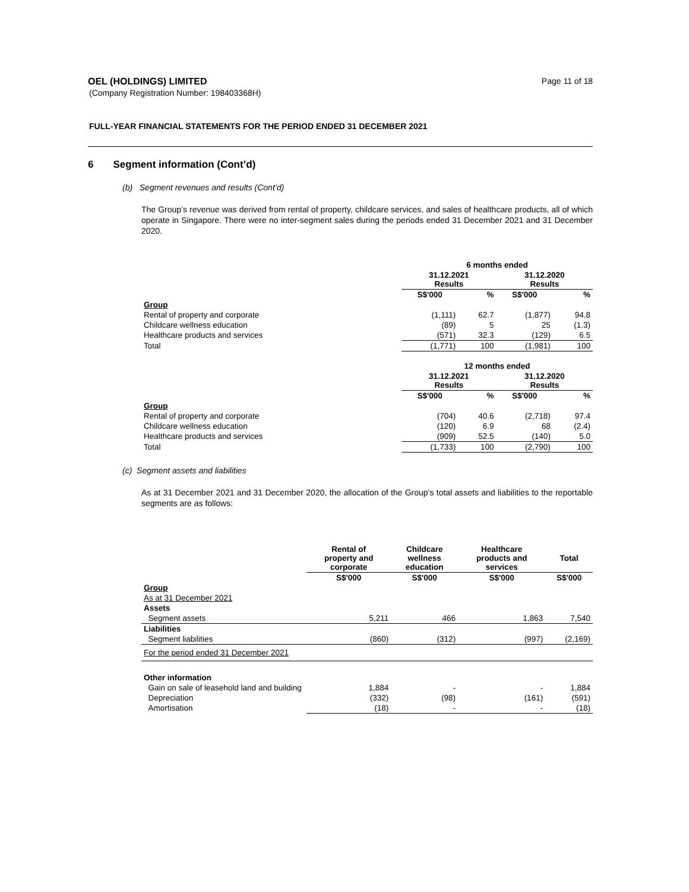OEL (HOLDINGS) LIMITED
(Company Registration Number: 198403368H)
Page 11 of 18
FULL-YEAR FINANCIAL STATEMENTS FOR THE PERIOD ENDED 31 DECEMBER 2021
6 Segment information (Cont’d)
(b) Segment revenues and results (Cont’d)
The Group’s revenue was derived from rental of property, childcare services, and sales of healthcare products, all of which operate in Singapore. There were no inter-segment sales during the periods ended 31 December 2021 and 31 December 2020.
| | 6 months ended | | | |
| | 31.12.2021 Results | | 31.12.2020 Results | |
| | S$'000 | % | S$'000 | % |
| Group | | | | |
| Rental of property and corporate | (1,111) | 62.7 | (1,877) | 94.8 |
| Childcare wellness education | (89) | 5 | 25 | (1.3) |
| Healthcare products and services | (571) | 32.3 | (129) | 6.5 |
| Total | (1,771) | 100 | (1,981) | 100 |
| | 12 months ended | | | |
| | 31.12.2021 Results | | 31.12.2020 Results | |
| | S$'000 | % | S$'000 | % |
| Group | | | | |
| Rental of property and corporate | (704) | 40.6 | (2,718) | 97.4 |
| Childcare wellness education | (120) | 6.9 | 68 | (2.4) |
| Healthcare products and services | (909) | 52.5 | (140) | 5.0 |
| Total | (1,733) | 100 | (2,790) | 100 |
(c) Segment assets and liabilities
As at 31 December 2021 and 31 December 2020, the allocation of the Group’s total assets and liabilities to the reportable segments are as follows:
| | Rental of property and corporate | Childcare wellness education | Healthcare products and services | Total |
| | S$'000 | S$'000 | S$'000 | S$'000 |
| Group | | | | |
| As at 31 December 2021 | | | | |
| Assets | | | | |
| Segment assets | 5,211 | 466 | 1,863 | 7,540 |
| Liabilities | | | | |
| Segment liabilities | (860) | (312) | (997) | (2,169) |
| For the period ended 31 December 2021 | | | | |
| Other information | | | | |
| Gain on sale of leasehold land and building | 1,884 | - | - | 1,884 |
| Depreciation | (332) | (98) | (161) | (591) |
| Amortisation | (18) | - | - | (18) |